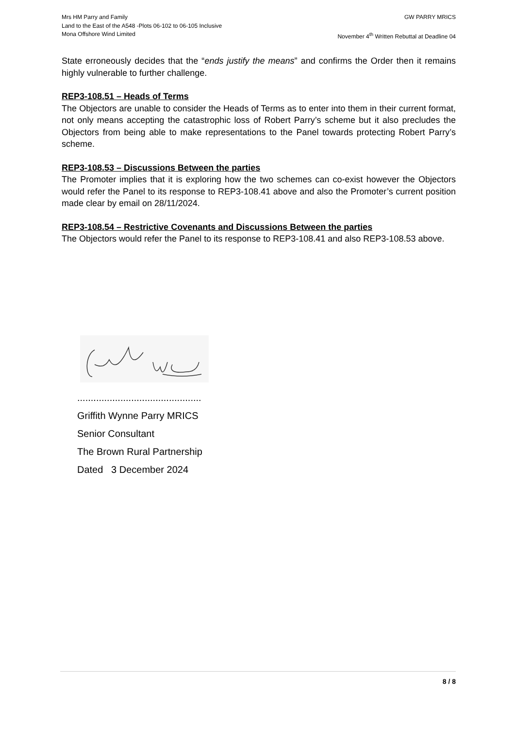Mrs HM Parry and Family GW PARRY MRICS
Land to the East of the A548 -Plots 06-102 to 06-105 Inclusive
Mona Offshore Wind Limited November 4<sup>th</sup> Written Rebuttal at Deadline 04
State erroneously decides that the “ends justify the means” and confirms the Order then it remains highly vulnerable to further challenge.
REP3-108.51 – Heads of Terms
The Objectors are unable to consider the Heads of Terms as to enter into them in their current format, not only means accepting the catastrophic loss of Robert Parry’s scheme but it also precludes the Objectors from being able to make representations to the Panel towards protecting Robert Parry’s scheme.
REP3-108.53 – Discussions Between the parties
The Promoter implies that it is exploring how the two schemes can co-exist however the Objectors would refer the Panel to its response to REP3-108.41 above and also the Promoter’s current position made clear by email on 28/11/2024.
REP3-108.54 – Restrictive Covenants and Discussions Between the parties
The Objectors would refer the Panel to its response to REP3-108.41 and also REP3-108.53 above.
..............................................
Griffith Wynne Parry MRICS
Senior Consultant
The Brown Rural Partnership
Dated 3 December 2024
8 / 8